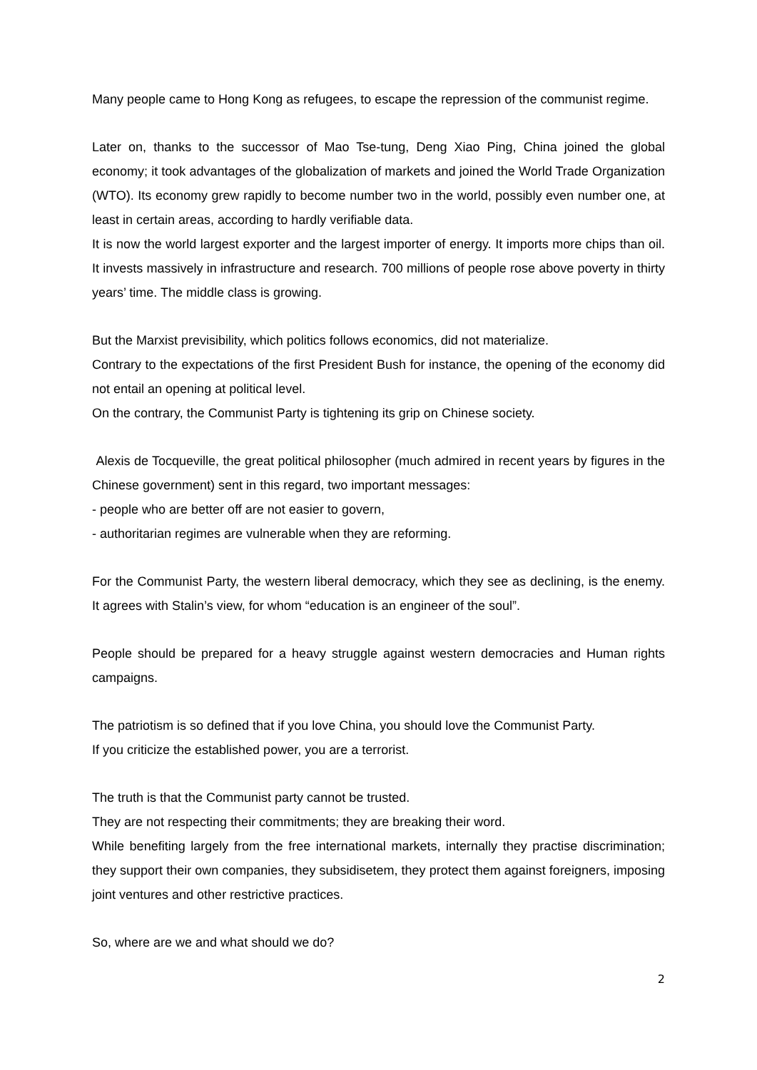Many people came to Hong Kong as refugees, to escape the repression of the communist regime.
Later on, thanks to the successor of Mao Tse-tung, Deng Xiao Ping, China joined the global economy; it took advantages of the globalization of markets and joined the World Trade Organization (WTO). Its economy grew rapidly to become number two in the world, possibly even number one, at least in certain areas, according to hardly verifiable data.
It is now the world largest exporter and the largest importer of energy. It imports more chips than oil. It invests massively in infrastructure and research. 700 millions of people rose above poverty in thirty years’ time. The middle class is growing.
But the Marxist previsibility, which politics follows economics, did not materialize.
Contrary to the expectations of the first President Bush for instance, the opening of the economy did not entail an opening at political level.
On the contrary, the Communist Party is tightening its grip on Chinese society.
Alexis de Tocqueville, the great political philosopher (much admired in recent years by figures in the Chinese government) sent in this regard, two important messages:
- people who are better off are not easier to govern,
- authoritarian regimes are vulnerable when they are reforming.
For the Communist Party, the western liberal democracy, which they see as declining, is the enemy. It agrees with Stalin’s view, for whom “education is an engineer of the soul”.
People should be prepared for a heavy struggle against western democracies and Human rights campaigns.
The patriotism is so defined that if you love China, you should love the Communist Party.
If you criticize the established power, you are a terrorist.
The truth is that the Communist party cannot be trusted.
They are not respecting their commitments; they are breaking their word.
While benefiting largely from the free international markets, internally they practise discrimination; they support their own companies, they subsidisetem, they protect them against foreigners, imposing joint ventures and other restrictive practices.
So, where are we and what should we do?
2